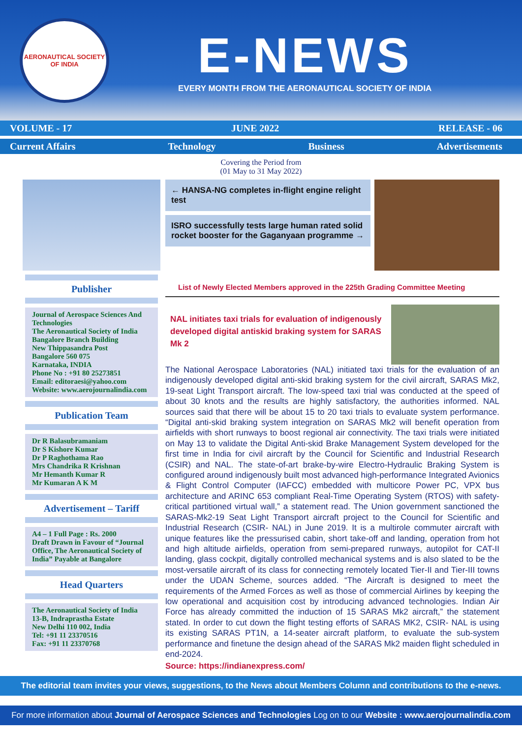AERONAUTICAL SOCIETY OF INDIA
E-NEWS
EVERY MONTH FROM THE AERONAUTICAL SOCIETY OF INDIA
VOLUME - 17 JUNE 2022 RELEASE - 06
Current Affairs Technology Business Advertisements
Covering the Period from
(01 May to 31 May 2022)
Publisher
Journal of Aerospace Sciences And Technologies
The Aeronautical Society of India
Bangalore Branch Building
New Thippasandra Post
Bangalore 560 075
Karnataka, INDIA
Phone No : +91 80 25273851
Email: editoraesi@yahoo.com
Website: www.aerojournalindia.com
Publication Team
Dr R Balasubramaniam
Dr S Kishore Kumar
Dr P Raghothama Rao
Mrs Chandrika R Krishnan
Mr Hemanth Kumar R
Mr Kumaran A K M
Advertisement – Tariff
A4 – 1 Full Page : Rs. 2000
Draft Drawn in Favour of “Journal Office, The Aeronautical Society of India” Payable at Bangalore
Head Quarters
The Aeronautical Society of India
13-B, Indraprastha Estate
New Delhi 110 002, India
Tel: +91 11 23370516
Fax: +91 11 23370768
← HANSA-NG completes in-flight engine relight test
ISRO successfully tests large human rated solid rocket booster for the Gaganyaan programme →
List of Newly Elected Members approved in the 225th Grading Committee Meeting
NAL initiates taxi trials for evaluation of indigenously developed digital antiskid braking system for SARAS Mk 2
The National Aerospace Laboratories (NAL) initiated taxi trials for the evaluation of an indigenously developed digital anti-skid braking system for the civil aircraft, SARAS Mk2, 19-seat Light Transport aircraft. The low-speed taxi trial was conducted at the speed of about 30 knots and the results are highly satisfactory, the authorities informed. NAL sources said that there will be about 15 to 20 taxi trials to evaluate system performance. “Digital anti-skid braking system integration on SARAS Mk2 will benefit operation from airfields with short runways to boost regional air connectivity. The taxi trials were initiated on May 13 to validate the Digital Anti-skid Brake Management System developed for the first time in India for civil aircraft by the Council for Scientific and Industrial Research (CSIR) and NAL. The state-of-art brake-by-wire Electro-Hydraulic Braking System is configured around indigenously built most advanced high-performance Integrated Avionics & Flight Control Computer (IAFCC) embedded with multicore Power PC, VPX bus architecture and ARINC 653 compliant Real-Time Operating System (RTOS) with safety-critical partitioned virtual wall,” a statement read. The Union government sanctioned the SARAS-Mk2-19 Seat Light Transport aircraft project to the Council for Scientific and Industrial Research (CSIR- NAL) in June 2019. It is a multirole commuter aircraft with unique features like the pressurised cabin, short take-off and landing, operation from hot and high altitude airfields, operation from semi-prepared runways, autopilot for CAT-II landing, glass cockpit, digitally controlled mechanical systems and is also slated to be the most-versatile aircraft of its class for connecting remotely located Tier-II and Tier-III towns under the UDAN Scheme, sources added. “The Aircraft is designed to meet the requirements of the Armed Forces as well as those of commercial Airlines by keeping the low operational and acquisition cost by introducing advanced technologies. Indian Air Force has already committed the induction of 15 SARAS Mk2 aircraft,” the statement stated. In order to cut down the flight testing efforts of SARAS MK2, CSIR- NAL is using its existing SARAS PT1N, a 14-seater aircraft platform, to evaluate the sub-system performance and finetune the design ahead of the SARAS Mk2 maiden flight scheduled in end-2024.
Source: https://indianexpress.com/
The editorial team invites your views, suggestions, to the News about Members Column and contributions to the e-news.
For more information about Journal of Aerospace Sciences and Technologies Log on to our Website : www.aerojournalindia.com